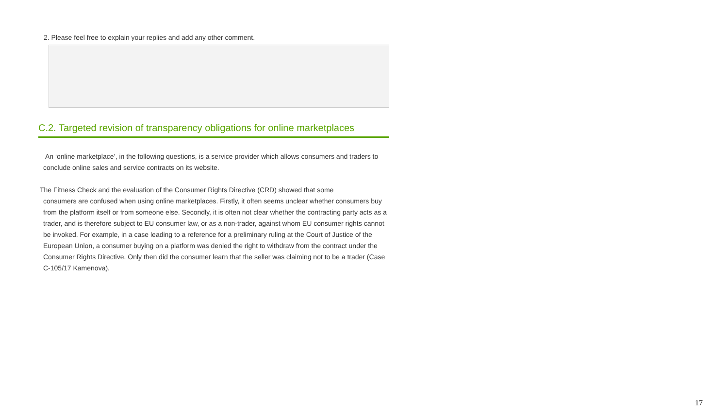2. Please feel free to explain your replies and add any other comment.
C.2. Targeted revision of transparency obligations for online marketplaces
An ‘online marketplace’, in the following questions, is a service provider which allows consumers and traders to conclude online sales and service contracts on its website.
The Fitness Check and the evaluation of the Consumer Rights Directive (CRD) showed that some
consumers are confused when using online marketplaces. Firstly, it often seems unclear whether consumers buy from the platform itself or from someone else. Secondly, it is often not clear whether the contracting party acts as a trader, and is therefore subject to EU consumer law, or as a non-trader, against whom EU consumer rights cannot be invoked. For example, in a case leading to a reference for a preliminary ruling at the Court of Justice of the European Union, a consumer buying on a platform was denied the right to withdraw from the contract under the Consumer Rights Directive. Only then did the consumer learn that the seller was claiming not to be a trader (Case C-105/17 Kamenova).
17